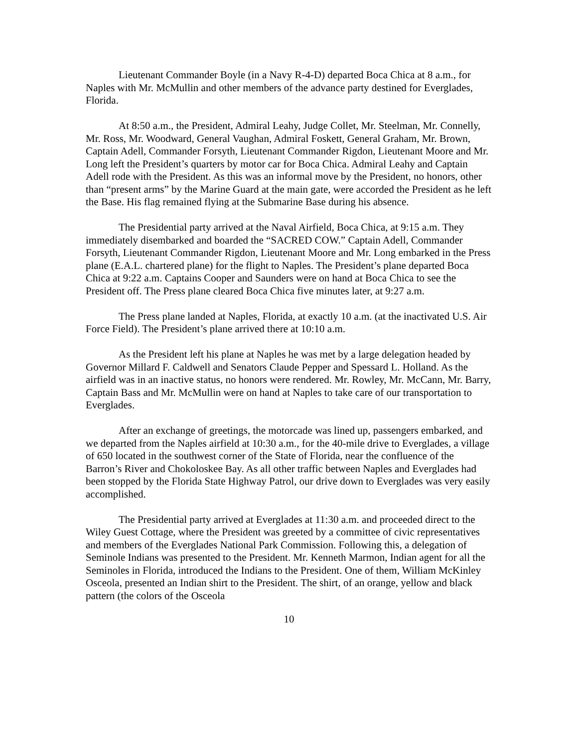Lieutenant Commander Boyle (in a Navy R-4-D) departed Boca Chica at 8 a.m., for Naples with Mr. McMullin and other members of the advance party destined for Everglades, Florida.
At 8:50 a.m., the President, Admiral Leahy, Judge Collet, Mr. Steelman, Mr. Connelly, Mr. Ross, Mr. Woodward, General Vaughan, Admiral Foskett, General Graham, Mr. Brown, Captain Adell, Commander Forsyth, Lieutenant Commander Rigdon, Lieutenant Moore and Mr. Long left the President’s quarters by motor car for Boca Chica. Admiral Leahy and Captain Adell rode with the President. As this was an informal move by the President, no honors, other than “present arms” by the Marine Guard at the main gate, were accorded the President as he left the Base. His flag remained flying at the Submarine Base during his absence.
The Presidential party arrived at the Naval Airfield, Boca Chica, at 9:15 a.m. They immediately disembarked and boarded the “SACRED COW.” Captain Adell, Commander Forsyth, Lieutenant Commander Rigdon, Lieutenant Moore and Mr. Long embarked in the Press plane (E.A.L. chartered plane) for the flight to Naples. The President’s plane departed Boca Chica at 9:22 a.m. Captains Cooper and Saunders were on hand at Boca Chica to see the President off. The Press plane cleared Boca Chica five minutes later, at 9:27 a.m.
The Press plane landed at Naples, Florida, at exactly 10 a.m. (at the inactivated U.S. Air Force Field). The President’s plane arrived there at 10:10 a.m.
As the President left his plane at Naples he was met by a large delegation headed by Governor Millard F. Caldwell and Senators Claude Pepper and Spessard L. Holland. As the airfield was in an inactive status, no honors were rendered. Mr. Rowley, Mr. McCann, Mr. Barry, Captain Bass and Mr. McMullin were on hand at Naples to take care of our transportation to Everglades.
After an exchange of greetings, the motorcade was lined up, passengers embarked, and we departed from the Naples airfield at 10:30 a.m., for the 40-mile drive to Everglades, a village of 650 located in the southwest corner of the State of Florida, near the confluence of the Barron’s River and Chokoloskee Bay. As all other traffic between Naples and Everglades had been stopped by the Florida State Highway Patrol, our drive down to Everglades was very easily accomplished.
The Presidential party arrived at Everglades at 11:30 a.m. and proceeded direct to the Wiley Guest Cottage, where the President was greeted by a committee of civic representatives and members of the Everglades National Park Commission. Following this, a delegation of Seminole Indians was presented to the President. Mr. Kenneth Marmon, Indian agent for all the Seminoles in Florida, introduced the Indians to the President. One of them, William McKinley Osceola, presented an Indian shirt to the President. The shirt, of an orange, yellow and black pattern (the colors of the Osceola
10